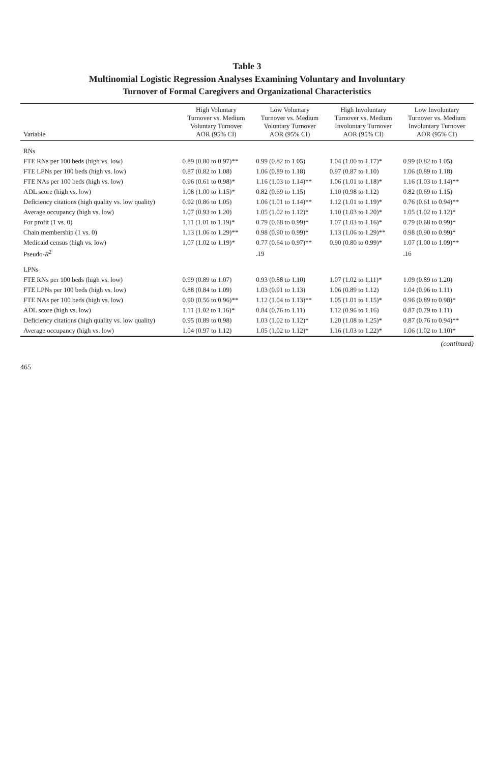Table 3
Multinomial Logistic Regression Analyses Examining Voluntary and Involuntary
Turnover of Formal Caregivers and Organizational Characteristics
| Variable | High Voluntary Turnover vs. Medium Voluntary Turnover AOR (95% CI) | Low Voluntary Turnover vs. Medium Voluntary Turnover AOR (95% CI) | High Involuntary Turnover vs. Medium Involuntary Turnover AOR (95% CI) | Low Involuntary Turnover vs. Medium Involuntary Turnover AOR (95% CI) |
| --- | --- | --- | --- | --- |
| RNs | | | | |
| FTE RNs per 100 beds (high vs. low) | 0.89 (0.80 to 0.97)** | 0.99 (0.82 to 1.05) | 1.04 (1.00 to 1.17)* | 0.99 (0.82 to 1.05) |
| FTE LPNs per 100 beds (high vs. low) | 0.87 (0.82 to 1.08) | 1.06 (0.89 to 1.18) | 0.97 (0.87 to 1.10) | 1.06 (0.89 to 1.18) |
| FTE NAs per 100 beds (high vs. low) | 0.96 (0.61 to 0.98)* | 1.16 (1.03 to 1.14)** | 1.06 (1.01 to 1.18)* | 1.16 (1.03 to 1.14)** |
| ADL score (high vs. low) | 1.08 (1.00 to 1.15)* | 0.82 (0.69 to 1.15) | 1.10 (0.98 to 1.12) | 0.82 (0.69 to 1.15) |
| Deficiency citations (high quality vs. low quality) | 0.92 (0.86 to 1.05) | 1.06 (1.01 to 1.14)** | 1.12 (1.01 to 1.19)* | 0.76 (0.61 to 0.94)** |
| Average occupancy (high vs. low) | 1.07 (0.93 to 1.20) | 1.05 (1.02 to 1.12)* | 1.10 (1.03 to 1.20)* | 1.05 (1.02 to 1.12)* |
| For profit (1 vs. 0) | 1.11 (1.01 to 1.19)* | 0.79 (0.68 to 0.99)* | 1.07 (1.03 to 1.16)* | 0.79 (0.68 to 0.99)* |
| Chain membership (1 vs. 0) | 1.13 (1.06 to 1.29)** | 0.98 (0.90 to 0.99)* | 1.13 (1.06 to 1.29)** | 0.98 (0.90 to 0.99)* |
| Medicaid census (high vs. low) | 1.07 (1.02 to 1.19)* | 0.77 (0.64 to 0.97)** | 0.90 (0.80 to 0.99)* | 1.07 (1.00 to 1.09)** |
| Pseudo- R<sup>2</sup> | | .19 | | .16 |
| LPNs | | | | |
| FTE RNs per 100 beds (high vs. low) | 0.99 (0.89 to 1.07) | 0.93 (0.88 to 1.10) | 1.07 (1.02 to 1.11)* | 1.09 (0.89 to 1.20) |
| FTE LPNs per 100 beds (high vs. low) | 0.88 (0.84 to 1.09) | 1.03 (0.91 to 1.13) | 1.06 (0.89 to 1.12) | 1.04 (0.96 to 1.11) |
| FTE NAs per 100 beds (high vs. low) | 0.90 (0.56 to 0.96)** | 1.12 (1.04 to 1.13)** | 1.05 (1.01 to 1.15)* | 0.96 (0.89 to 0.98)* |
| ADL score (high vs. low) | 1.11 (1.02 to 1.16)* | 0.84 (0.76 to 1.11) | 1.12 (0.96 to 1.16) | 0.87 (0.79 to 1.11) |
| Deficiency citations (high quality vs. low quality) | 0.95 (0.89 to 0.98) | 1.03 (1.02 to 1.12)* | 1.20 (1.08 to 1.25)* | 0.87 (0.76 to 0.94)** |
| Average occupancy (high vs. low) | 1.04 (0.97 to 1.12) | 1.05 (1.02 to 1.12)* | 1.16 (1.03 to 1.22)* | 1.06 (1.02 to 1.10)* |
(continued)
465